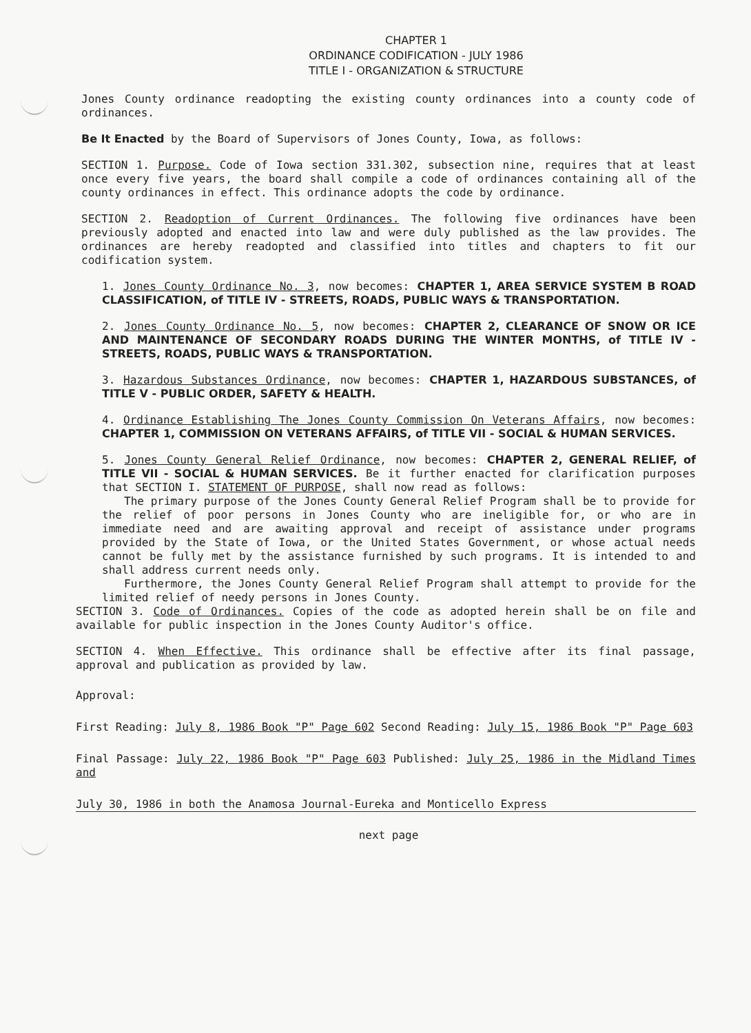CHAPTER 1
ORDINANCE CODIFICATION - JULY 1986
TITLE I - ORGANIZATION & STRUCTURE
Jones County ordinance readopting the existing county ordinances into a county code of ordinances.
Be It Enacted by the Board of Supervisors of Jones County, Iowa, as follows:
SECTION 1. Purpose. Code of Iowa section 331.302, subsection nine, requires that at least once every five years, the board shall compile a code of ordinances containing all of the county ordinances in effect. This ordinance adopts the code by ordinance.
SECTION 2. Readoption of Current Ordinances. The following five ordinances have been previously adopted and enacted into law and were duly published as the law provides. The ordinances are hereby readopted and classified into titles and chapters to fit our codification system.
1. Jones County Ordinance No. 3, now becomes: CHAPTER 1, AREA SERVICE SYSTEM B ROAD CLASSIFICATION, of TITLE IV - STREETS, ROADS, PUBLIC WAYS & TRANSPORTATION.
2. Jones County Ordinance No. 5, now becomes: CHAPTER 2, CLEARANCE OF SNOW OR ICE AND MAINTENANCE OF SECONDARY ROADS DURING THE WINTER MONTHS, of TITLE IV - STREETS, ROADS, PUBLIC WAYS & TRANSPORTATION.
3. Hazardous Substances Ordinance, now becomes: CHAPTER 1, HAZARDOUS SUBSTANCES, of TITLE V - PUBLIC ORDER, SAFETY & HEALTH.
4. Ordinance Establishing The Jones County Commission On Veterans Affairs, now becomes: CHAPTER 1, COMMISSION ON VETERANS AFFAIRS, of TITLE VII - SOCIAL & HUMAN SERVICES.
5. Jones County General Relief Ordinance, now becomes: CHAPTER 2, GENERAL RELIEF, of TITLE VII - SOCIAL & HUMAN SERVICES. Be it further enacted for clarification purposes that SECTION I. STATEMENT OF PURPOSE, shall now read as follows:
The primary purpose of the Jones County General Relief Program shall be to provide for the relief of poor persons in Jones County who are ineligible for, or who are in immediate need and are awaiting approval and receipt of assistance under programs provided by the State of Iowa, or the United States Government, or whose actual needs cannot be fully met by the assistance furnished by such programs. It is intended to and shall address current needs only.
Furthermore, the Jones County General Relief Program shall attempt to provide for the limited relief of needy persons in Jones County.
SECTION 3. Code of Ordinances. Copies of the code as adopted herein shall be on file and available for public inspection in the Jones County Auditor's office.
SECTION 4. When Effective. This ordinance shall be effective after its final passage, approval and publication as provided by law.
Approval:
First Reading: July 8, 1986 Book "P" Page 602 Second Reading: July 15, 1986 Book "P" Page 603
Final Passage: July 22, 1986 Book "P" Page 603 Published: July 25, 1986 in the Midland Times and
July 30, 1986 in both the Anamosa Journal-Eureka and Monticello Express
next page